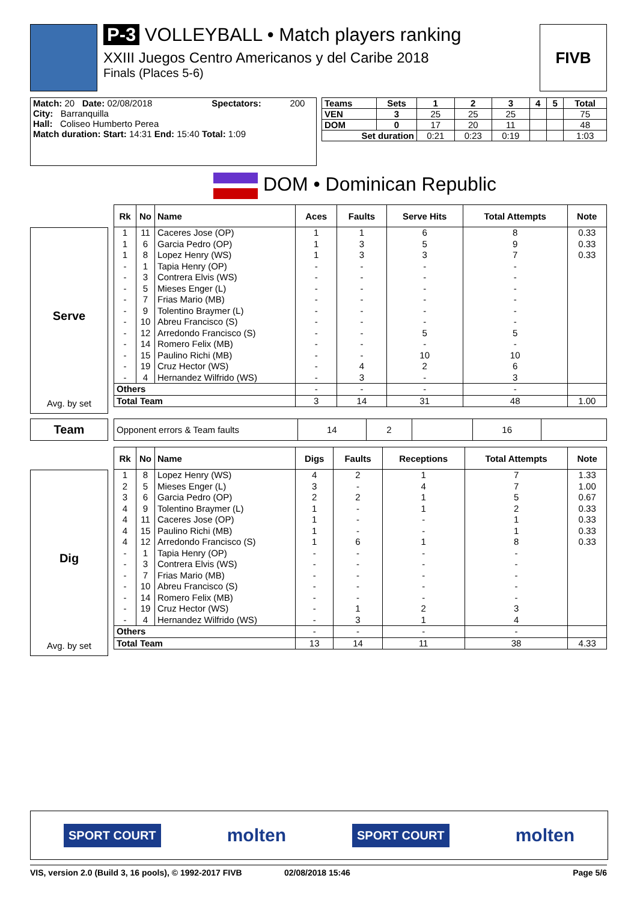P-3 VOLLEYBALL • Match players ranking
XXIII Juegos Centro Americanos y del Caribe 2018
Finals (Places 5-6)
FIVB
| Match: 20 Date: 02/08/2018 | Spectators: | 200 |
| City: Barranquilla | | |
| Hall: Coliseo Humberto Perea | | |
| Match duration: Start: 14:31 End: 15:40 Total: 1:09 | | |
| Teams | Sets | 1 | 2 | 3 | 4 | 5 | Total |
| --- | --- | --- | --- | --- | --- | --- | --- |
| VEN | 3 | 25 | 25 | 25 | | | 75 |
| DOM | 0 | 17 | 20 | 11 | | | 48 |
| Set duration | | 0:21 | 0:23 | 0:19 | | | 1:03 |
DOM • Dominican Republic
Serve
Avg. by set
| Rk | No | Name | Aces | Faults | Serve Hits | Total Attempts | Note |
| --- | --- | --- | --- | --- | --- | --- | --- |
| 1 | 11 | Caceres Jose (OP) | 1 | 1 | 6 | 8 | 0.33 |
| 1 | 6 | Garcia Pedro (OP) | 1 | 3 | 5 | 9 | 0.33 |
| 1 | 8 | Lopez Henry (WS) | 1 | 3 | 3 | 7 | 0.33 |
| - | 1 | Tapia Henry (OP) | - | - | - | - | |
| - | 3 | Contrera Elvis (WS) | - | - | - | - | |
| - | 5 | Mieses Enger (L) | - | - | - | - | |
| - | 7 | Frias Mario (MB) | - | - | - | - | |
| - | 9 | Tolentino Braymer (L) | - | - | - | - | |
| - | 10 | Abreu Francisco (S) | - | - | - | - | |
| - | 12 | Arredondo Francisco (S) | - | - | 5 | 5 | |
| - | 14 | Romero Felix (MB) | - | - | - | - | |
| - | 15 | Paulino Richi (MB) | - | - | 10 | 10 | |
| - | 19 | Cruz Hector (WS) | - | 4 | 2 | 6 | |
| - | 4 | Hernandez Wilfrido (WS) | - | 3 | - | 3 | |
| Others | | | - | - | - | - | |
| Total Team | | | 3 | 14 | 31 | 48 | 1.00 |
Team
| Opponent errors & Team faults | 14 | 2 | | 16 | |
Dig
Avg. by set
| Rk | No | Name | Digs | Faults | Receptions | Total Attempts | Note |
| --- | --- | --- | --- | --- | --- | --- | --- |
| 1 | 8 | Lopez Henry (WS) | 4 | 2 | 1 | 7 | 1.33 |
| 2 | 5 | Mieses Enger (L) | 3 | - | 4 | 7 | 1.00 |
| 3 | 6 | Garcia Pedro (OP) | 2 | 2 | 1 | 5 | 0.67 |
| 4 | 9 | Tolentino Braymer (L) | 1 | - | 1 | 2 | 0.33 |
| 4 | 11 | Caceres Jose (OP) | 1 | - | - | 1 | 0.33 |
| 4 | 15 | Paulino Richi (MB) | 1 | - | - | 1 | 0.33 |
| 4 | 12 | Arredondo Francisco (S) | 1 | 6 | 1 | 8 | 0.33 |
| - | 1 | Tapia Henry (OP) | - | - | - | - | |
| - | 3 | Contrera Elvis (WS) | - | - | - | - | |
| - | 7 | Frias Mario (MB) | - | - | - | - | |
| - | 10 | Abreu Francisco (S) | - | - | - | - | |
| - | 14 | Romero Felix (MB) | - | - | - | - | |
| - | 19 | Cruz Hector (WS) | - | 1 | 2 | 3 | |
| - | 4 | Hernandez Wilfrido (WS) | - | 3 | 1 | 4 | |
| Others | | | - | - | - | - | |
| Total Team | | | 13 | 14 | 11 | 38 | 4.33 |
SPORT COURT molten SPORT COURT molten
VIS, version 2.0 (Build 3, 16 pools), © 1992-2017 FIVB 02/08/2018 15:46 Page 5/6